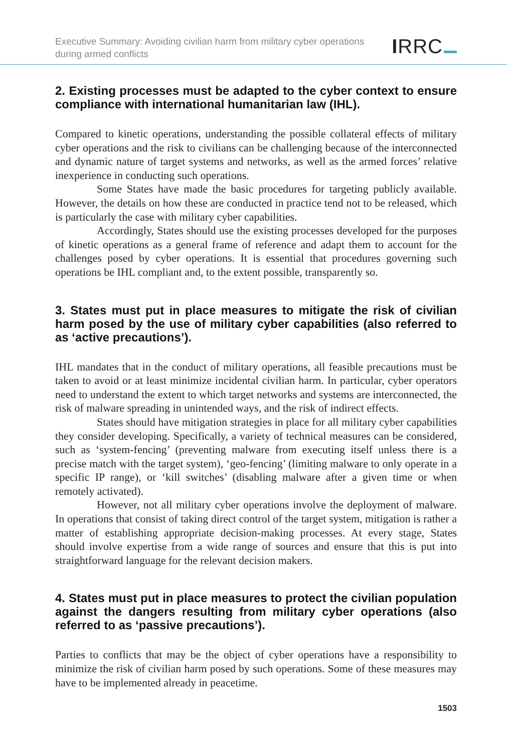Executive Summary: Avoiding civilian harm from military cyber operations during armed conflicts
IRRC
2. Existing processes must be adapted to the cyber context to ensure compliance with international humanitarian law (IHL).
Compared to kinetic operations, understanding the possible collateral effects of military cyber operations and the risk to civilians can be challenging because of the interconnected and dynamic nature of target systems and networks, as well as the armed forces’ relative inexperience in conducting such operations.
Some States have made the basic procedures for targeting publicly available. However, the details on how these are conducted in practice tend not to be released, which is particularly the case with military cyber capabilities.
Accordingly, States should use the existing processes developed for the purposes of kinetic operations as a general frame of reference and adapt them to account for the challenges posed by cyber operations. It is essential that procedures governing such operations be IHL compliant and, to the extent possible, transparently so.
3. States must put in place measures to mitigate the risk of civilian harm posed by the use of military cyber capabilities (also referred to as ‘active precautions’).
IHL mandates that in the conduct of military operations, all feasible precautions must be taken to avoid or at least minimize incidental civilian harm. In particular, cyber operators need to understand the extent to which target networks and systems are interconnected, the risk of malware spreading in unintended ways, and the risk of indirect effects.
States should have mitigation strategies in place for all military cyber capabilities they consider developing. Specifically, a variety of technical measures can be considered, such as ‘system-fencing’ (preventing malware from executing itself unless there is a precise match with the target system), ‘geo-fencing’ (limiting malware to only operate in a specific IP range), or ‘kill switches’ (disabling malware after a given time or when remotely activated).
However, not all military cyber operations involve the deployment of malware. In operations that consist of taking direct control of the target system, mitigation is rather a matter of establishing appropriate decision-making processes. At every stage, States should involve expertise from a wide range of sources and ensure that this is put into straightforward language for the relevant decision makers.
4. States must put in place measures to protect the civilian population against the dangers resulting from military cyber operations (also referred to as ‘passive precautions’).
Parties to conflicts that may be the object of cyber operations have a responsibility to minimize the risk of civilian harm posed by such operations. Some of these measures may have to be implemented already in peacetime.
1503